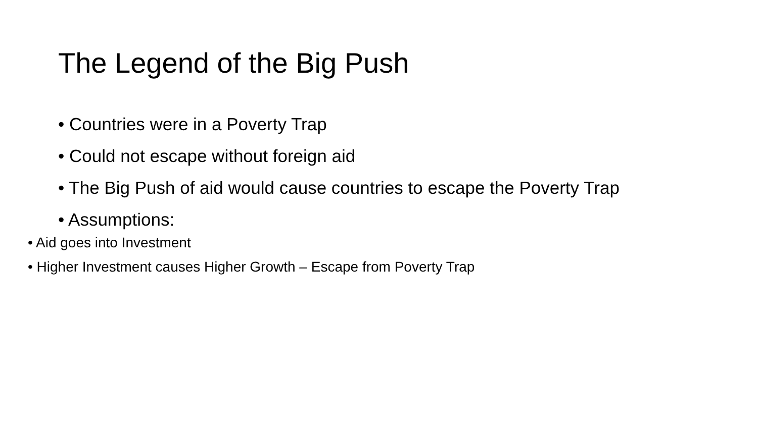The Legend of the Big Push
• Countries were in a Poverty Trap
• Could not escape without foreign aid
• The Big Push of aid would cause countries to escape the Poverty Trap
• Assumptions:
• Aid goes into Investment
• Higher Investment causes Higher Growth – Escape from Poverty Trap